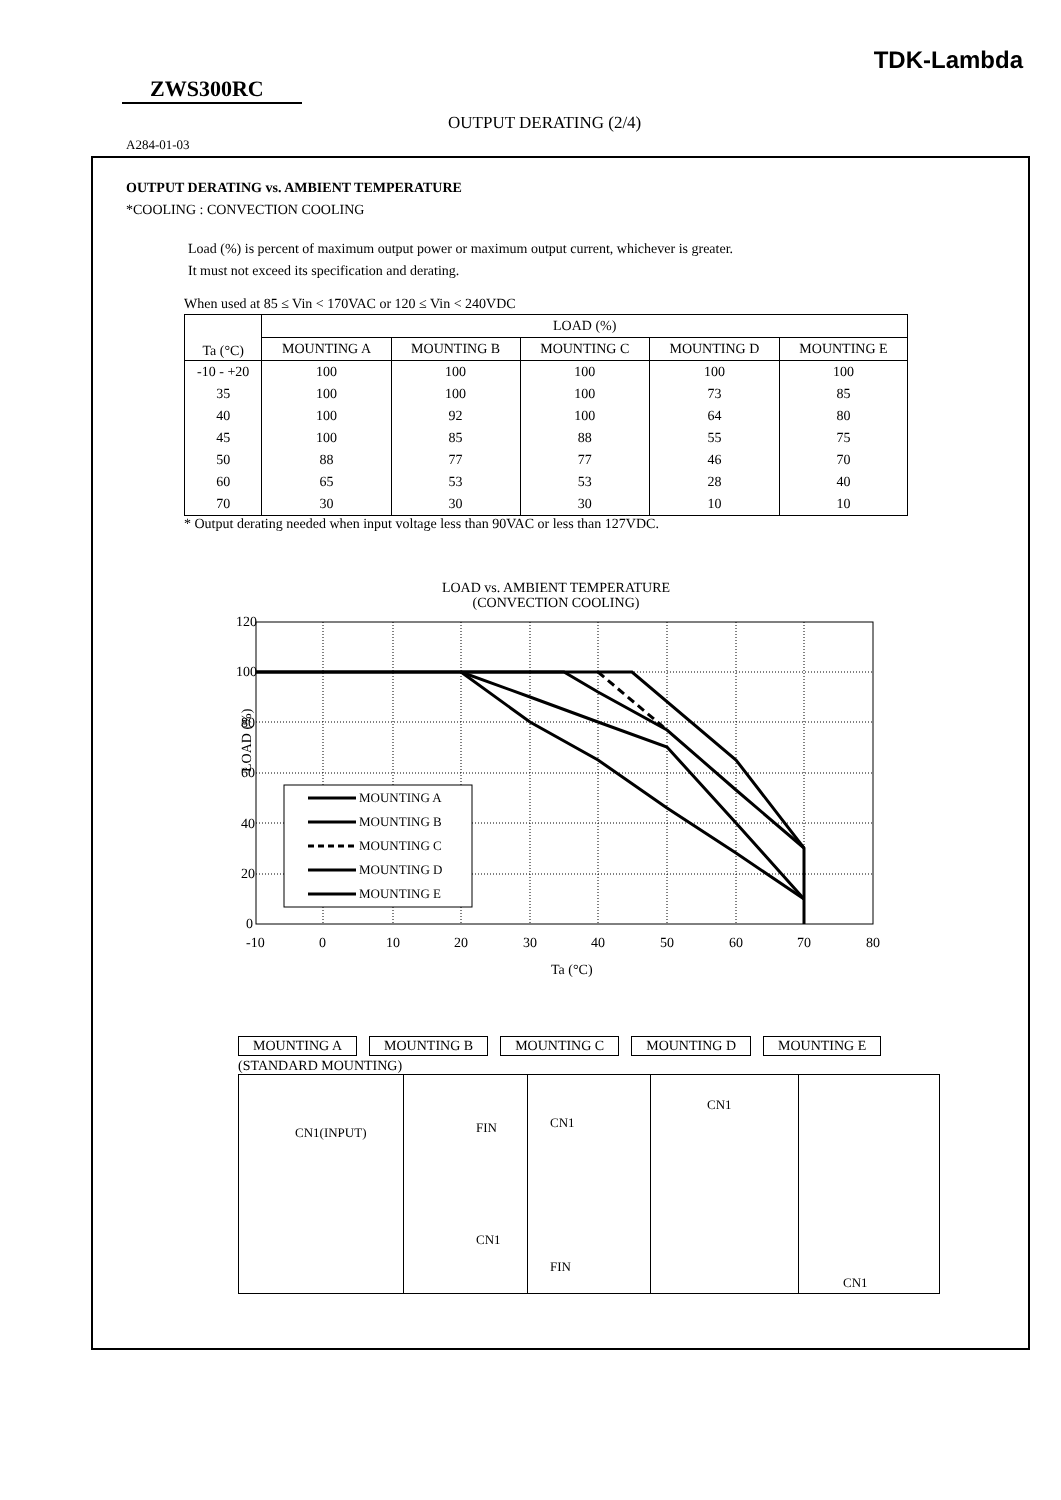TDK-Lambda
ZWS300RC
OUTPUT DERATING (2/4)
A284-01-03
OUTPUT DERATING vs. AMBIENT TEMPERATURE
*COOLING : CONVECTION COOLING
Load (%) is percent of maximum output power or maximum output current, whichever is greater.
It must not exceed its specification and derating.
When used at 85 ≤ Vin < 170VAC or 120 ≤ Vin < 240VDC
| Ta (°C) | LOAD (%) | | | | |
| --- | --- | --- | --- | --- | --- |
| | MOUNTING A | MOUNTING B | MOUNTING C | MOUNTING D | MOUNTING E |
| -10 - +20 | 100 | 100 | 100 | 100 | 100 |
| 35 | 100 | 100 | 100 | 73 | 85 |
| 40 | 100 | 92 | 100 | 64 | 80 |
| 45 | 100 | 85 | 88 | 55 | 75 |
| 50 | 88 | 77 | 77 | 46 | 70 |
| 60 | 65 | 53 | 53 | 28 | 40 |
| 70 | 30 | 30 | 30 | 10 | 10 |
* Output derating needed when input voltage less than 90VAC or less than 127VDC.
LOAD vs. AMBIENT TEMPERATURE
(CONVECTION COOLING)
120
100
80
60
40
20
0
-10
0
10
20
30
40
50
60
70
80
Ta (°C)
LOAD (%)
MOUNTING A
MOUNTING B
MOUNTING C
MOUNTING D
MOUNTING E
MOUNTING A MOUNTING B MOUNTING C MOUNTING D MOUNTING E
(STANDARD MOUNTING)
CN1(INPUT)
FIN
CN1
CN1
FIN
CN1
CN1